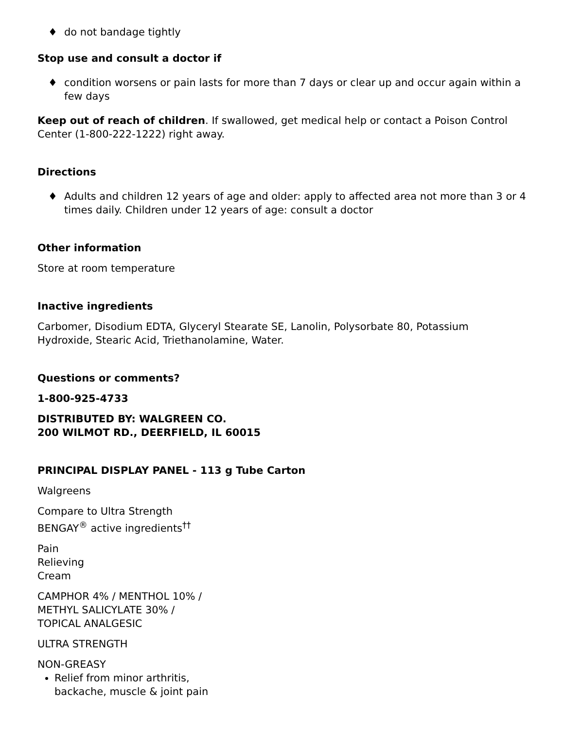♦ do not bandage tightly
Stop use and consult a doctor if
♦ condition worsens or pain lasts for more than 7 days or clear up and occur again within a few days
Keep out of reach of children. If swallowed, get medical help or contact a Poison Control Center (1-800-222-1222) right away.
Directions
♦ Adults and children 12 years of age and older: apply to affected area not more than 3 or 4 times daily. Children under 12 years of age: consult a doctor
Other information
Store at room temperature
Inactive ingredients
Carbomer, Disodium EDTA, Glyceryl Stearate SE, Lanolin, Polysorbate 80, Potassium Hydroxide, Stearic Acid, Triethanolamine, Water.
Questions or comments?
1-800-925-4733
DISTRIBUTED BY: WALGREEN CO.
200 WILMOT RD., DEERFIELD, IL 60015
PRINCIPAL DISPLAY PANEL - 113 g Tube Carton
Walgreens
Compare to Ultra Strength
BENGAY<sup>®</sup> active ingredients<sup>††</sup>
Pain
Relieving
Cream
CAMPHOR 4% / MENTHOL 10% /
METHYL SALICYLATE 30% /
TOPICAL ANALGESIC
ULTRA STRENGTH
NON-GREASY
Relief from minor arthritis,
backache, muscle & joint pain